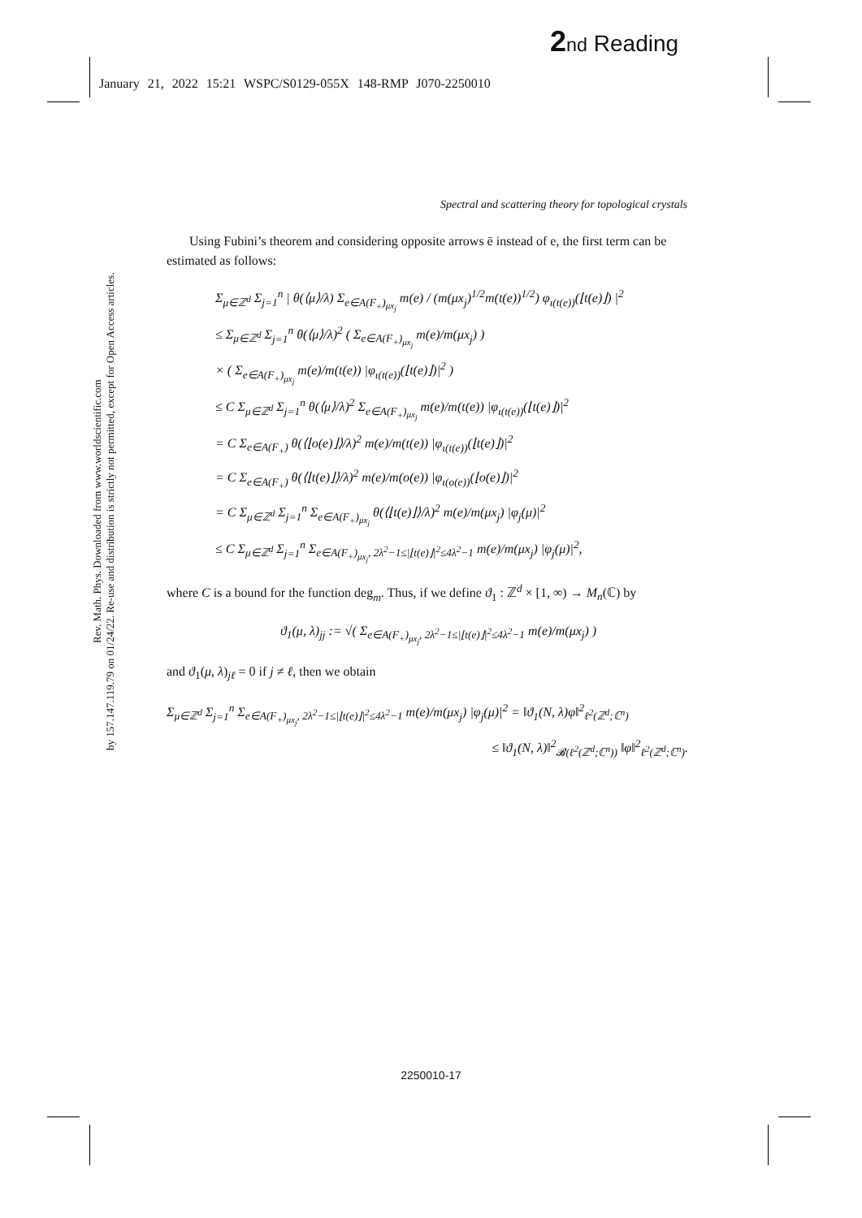2 nd Reading
January 21, 2022 15:21 WSPC/S0129-055X 148-RMP J070-2250010
Spectral and scattering theory for topological crystals
Rev. Math. Phys. Downloaded from www.worldscientific.com
by 157.147.119.79 on 01/24/22. Re-use and distribution is strictly not permitted, except for Open Access articles.
Using Fubini’s theorem and considering opposite arrows ē instead of e, the first term can be estimated as follows:
Σ<sub>μ∈ℤ<sup>d</sup></sub> Σ<sub>j=1</sub><sup>n</sup> | θ(⟨μ⟩/λ) Σ<sub>e∈A(F<sub>+</sub>)<sub>μx<sub>j</sub></sub></sub> m(e) / (m(μx<sub>j</sub>)<sup>1/2</sup>m(t(e))<sup>1/2</sup>) φ<sub>ι(t(e))</sub>(⌊t(e)⌋) |<sup>2</sup>
≤ Σ<sub>μ∈ℤ<sup>d</sup></sub> Σ<sub>j=1</sub><sup>n</sup> θ(⟨μ⟩/λ)<sup>2</sup> ( Σ<sub>e∈A(F<sub>+</sub>)<sub>μx<sub>j</sub></sub></sub> m(e)/m(μx<sub>j</sub>) )
× ( Σ<sub>e∈A(F<sub>+</sub>)<sub>μx<sub>j</sub></sub></sub> m(e)/m(t(e)) |φ<sub>ι(t(e))</sub>(⌊t(e)⌋)|<sup>2</sup> )
≤ C Σ<sub>μ∈ℤ<sup>d</sup></sub> Σ<sub>j=1</sub><sup>n</sup> θ(⟨μ⟩/λ)<sup>2</sup> Σ<sub>e∈A(F<sub>+</sub>)<sub>μx<sub>j</sub></sub></sub> m(e)/m(t(e)) |φ<sub>ι(t(e))</sub>(⌊t(e)⌋)|<sup>2</sup>
= C Σ<sub>e∈A(F<sub>+</sub>)</sub> θ(⟨⌊o(e)⌋⟩/λ)<sup>2</sup> m(e)/m(t(e)) |φ<sub>ι(t(e))</sub>(⌊t(e)⌋)|<sup>2</sup>
= C Σ<sub>e∈A(F<sub>+</sub>)</sub> θ(⟨⌊t(e)⌋⟩/λ)<sup>2</sup> m(e)/m(o(e)) |φ<sub>ι(o(e))</sub>(⌊o(e)⌋)|<sup>2</sup>
= C Σ<sub>μ∈ℤ<sup>d</sup></sub> Σ<sub>j=1</sub><sup>n</sup> Σ<sub>e∈A(F<sub>+</sub>)<sub>μx<sub>j</sub></sub></sub> θ(⟨⌊t(e)⌋⟩/λ)<sup>2</sup> m(e)/m(μx<sub>j</sub>) |φ<sub>j</sub>(μ)|<sup>2</sup>
≤ C Σ<sub>μ∈ℤ<sup>d</sup></sub> Σ<sub>j=1</sub><sup>n</sup> Σ<sub>e∈A(F<sub>+</sub>)<sub>μx<sub>j</sub></sub>, 2λ<sup>2</sup>−1≤|⌊t(e)⌋|<sup>2</sup>≤4λ<sup>2</sup>−1</sub> m(e)/m(μx<sub>j</sub>) |φ<sub>j</sub>(μ)|<sup>2</sup>,
where C is a bound for the function deg<sub>m</sub>. Thus, if we define ϑ<sub>1</sub> : ℤ<sup>d</sup> × [1, ∞) → M<sub>n</sub>(ℂ) by
ϑ<sub>1</sub>(μ, λ)<sub>jj</sub> := √( Σ<sub>e∈A(F<sub>+</sub>)<sub>μx<sub>j</sub></sub>, 2λ<sup>2</sup>−1≤|⌊t(e)⌋|<sup>2</sup>≤4λ<sup>2</sup>−1</sub> m(e)/m(μx<sub>j</sub>) )
and ϑ<sub>1</sub>(μ, λ)<sub>jℓ</sub> = 0 if j ≠ ℓ, then we obtain
Σ<sub>μ∈ℤ<sup>d</sup></sub> Σ<sub>j=1</sub><sup>n</sup> Σ<sub>e∈A(F<sub>+</sub>)<sub>μx<sub>j</sub></sub>, 2λ<sup>2</sup>−1≤|⌊t(e)⌋|<sup>2</sup>≤4λ<sup>2</sup>−1</sub> m(e)/m(μx<sub>j</sub>) |φ<sub>j</sub>(μ)|<sup>2</sup> = ‖ϑ<sub>1</sub>(N, λ)φ‖<sup>2</sup><sub>ℓ<sup>2</sup>(ℤ<sup>d</sup>;ℂ<sup>n</sup>)</sub>
≤ ‖ϑ<sub>1</sub>(N, λ)‖<sup>2</sup><sub>𝓑(ℓ<sup>2</sup>(ℤ<sup>d</sup>;ℂ<sup>n</sup>))</sub> ‖φ‖<sup>2</sup><sub>ℓ<sup>2</sup>(ℤ<sup>d</sup>;ℂ<sup>n</sup>)</sub>.
2250010-17